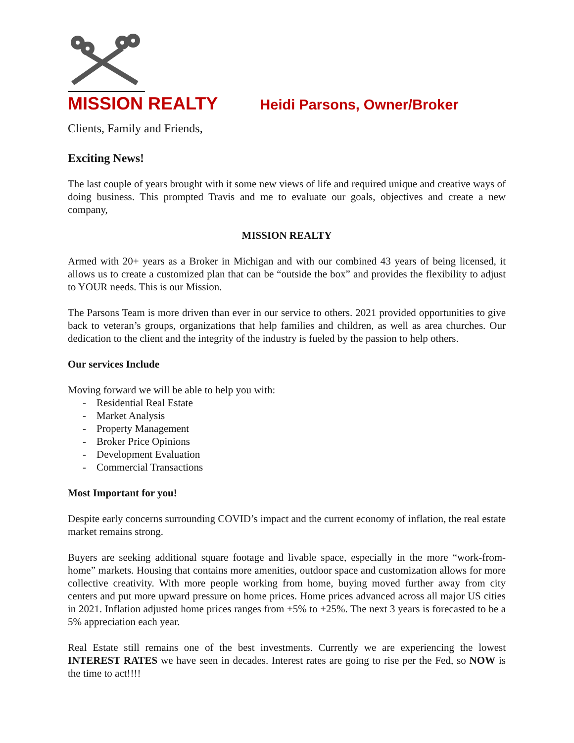MISSION REALTY Heidi Parsons, Owner/Broker
Clients, Family and Friends,
Exciting News!
The last couple of years brought with it some new views of life and required unique and creative ways of doing business. This prompted Travis and me to evaluate our goals, objectives and create a new company,
MISSION REALTY
Armed with 20+ years as a Broker in Michigan and with our combined 43 years of being licensed, it allows us to create a customized plan that can be “outside the box” and provides the flexibility to adjust to YOUR needs. This is our Mission.
The Parsons Team is more driven than ever in our service to others. 2021 provided opportunities to give back to veteran’s groups, organizations that help families and children, as well as area churches. Our dedication to the client and the integrity of the industry is fueled by the passion to help others.
Our services Include
Moving forward we will be able to help you with:
- Residential Real Estate
- Market Analysis
- Property Management
- Broker Price Opinions
- Development Evaluation
- Commercial Transactions
Most Important for you!
Despite early concerns surrounding COVID’s impact and the current economy of inflation, the real estate market remains strong.
Buyers are seeking additional square footage and livable space, especially in the more “work-from-home” markets. Housing that contains more amenities, outdoor space and customization allows for more collective creativity. With more people working from home, buying moved further away from city centers and put more upward pressure on home prices. Home prices advanced across all major US cities in 2021. Inflation adjusted home prices ranges from +5% to +25%. The next 3 years is forecasted to be a 5% appreciation each year.
Real Estate still remains one of the best investments. Currently we are experiencing the lowest INTEREST RATES we have seen in decades. Interest rates are going to rise per the Fed, so NOW is the time to act!!!!